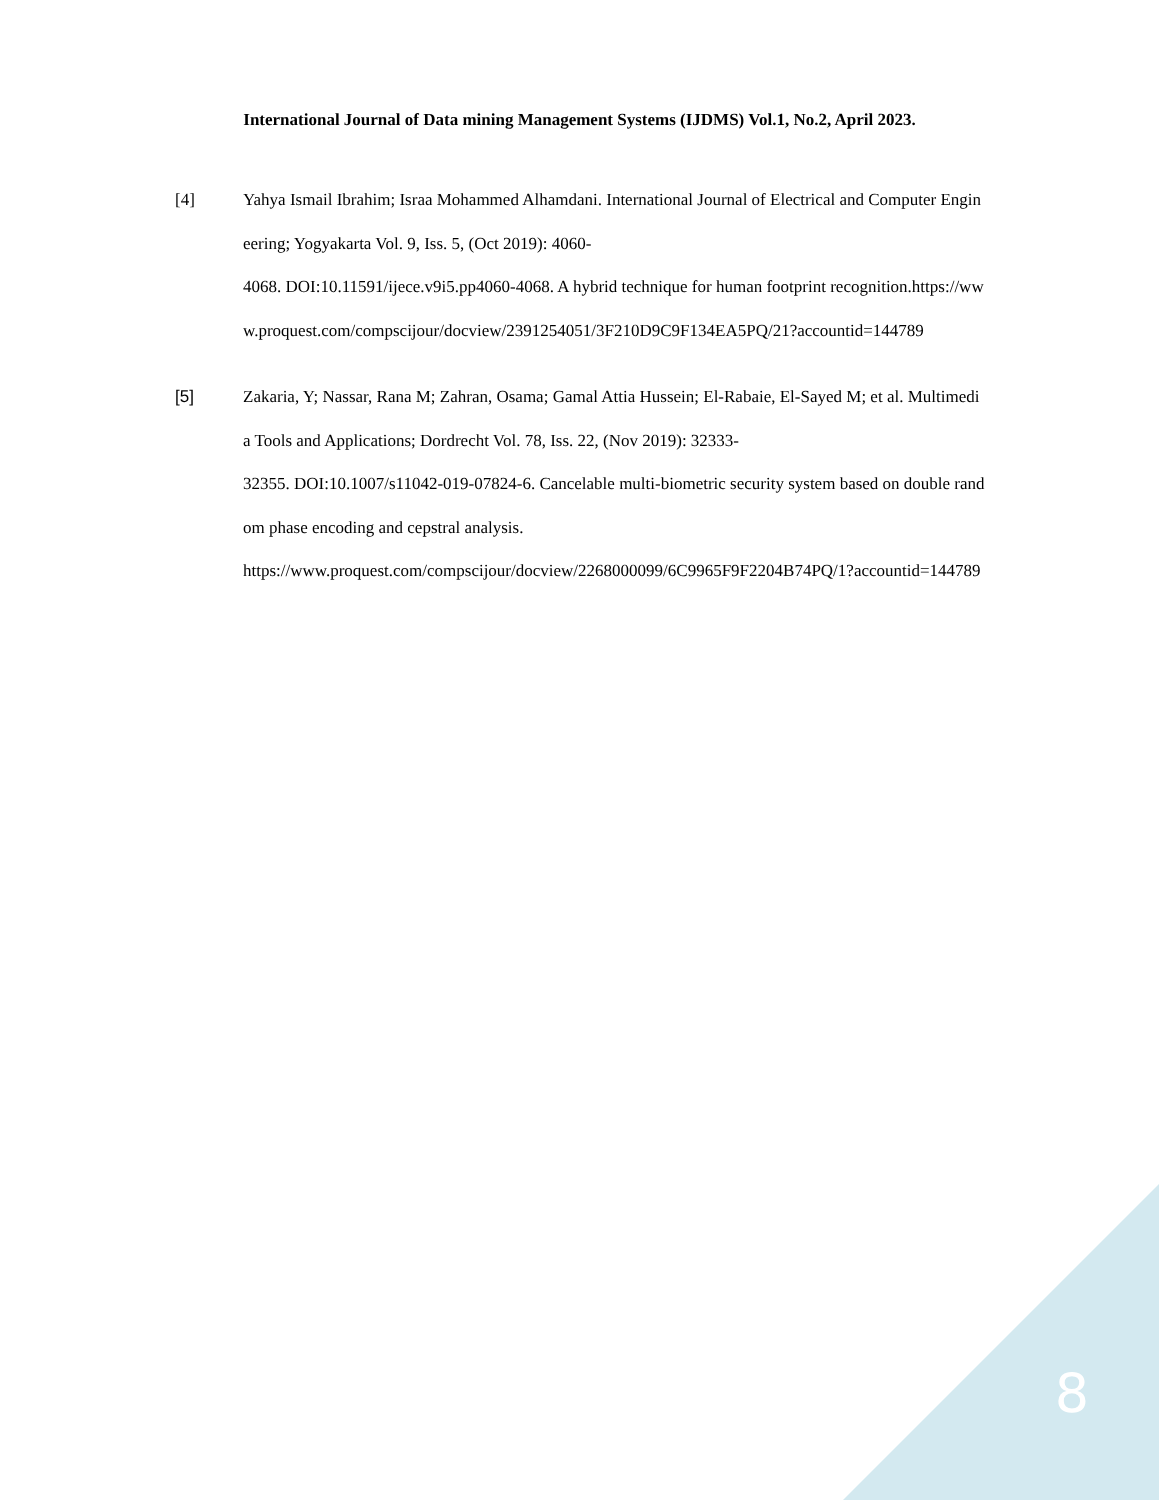International Journal of Data mining Management Systems (IJDMS) Vol.1, No.2, April 2023.
[4] Yahya Ismail Ibrahim; Israa Mohammed Alhamdani. International Journal of Electrical and Computer Engineering; Yogyakarta Vol. 9, Iss. 5, (Oct 2019): 4060-
4068. DOI:10.11591/ijece.v9i5.pp4060-4068. A hybrid technique for human footprint recognition.https://www.proquest.com/compscijour/docview/2391254051/3F210D9C9F134EA5PQ/21?accountid=144789
[5] Zakaria, Y; Nassar, Rana M; Zahran, Osama; Gamal Attia Hussein; El-Rabaie, El-Sayed M; et al. Multimedia Tools and Applications; Dordrecht Vol. 78, Iss. 22, (Nov 2019): 32333-
32355. DOI:10.1007/s11042-019-07824-6. Cancelable multi-biometric security system based on double random phase encoding and cepstral analysis.
https://www.proquest.com/compscijour/docview/2268000099/6C9965F9F2204B74PQ/1?accountid=144789
8